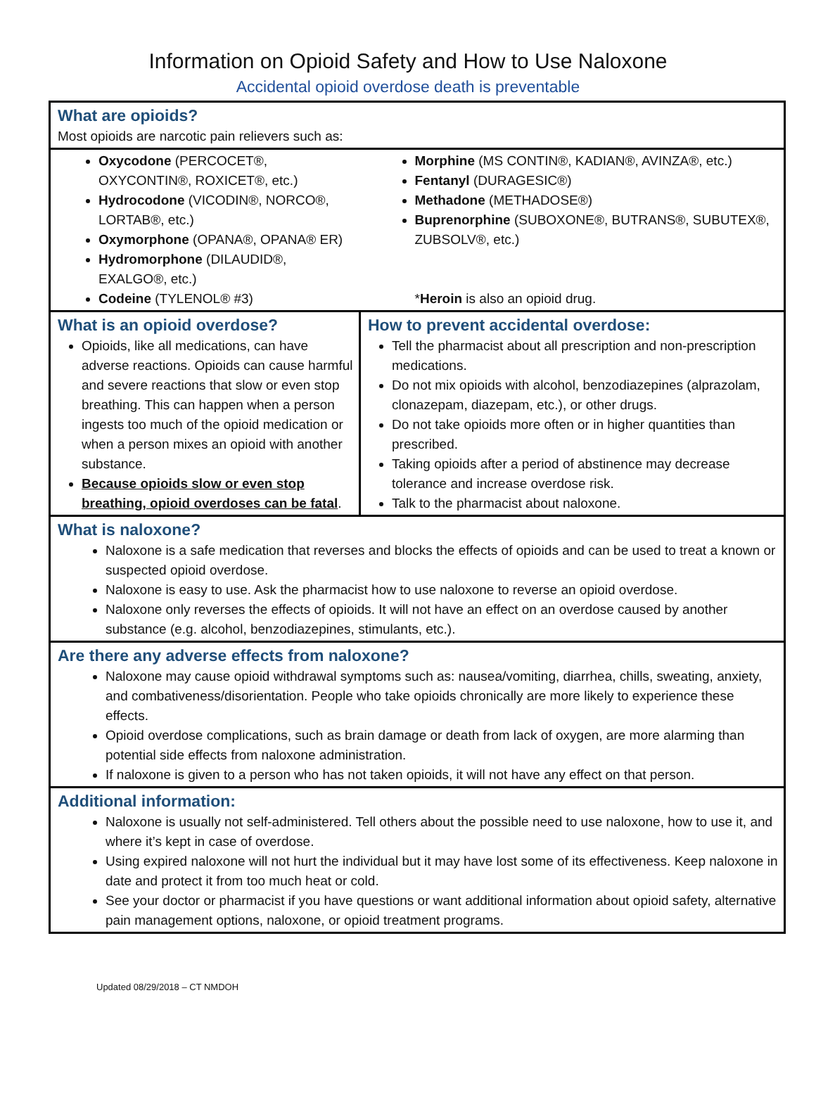Information on Opioid Safety and How to Use Naloxone
Accidental opioid overdose death is preventable
| What are opioids? Most opioids are narcotic pain relievers such as: | |
| Oxycodone (PERCOCET®, OXYCONTIN®, ROXICET®, etc.) Hydrocodone (VICODIN®, NORCO®, LORTAB®, etc.) Oxymorphone (OPANA®, OPANA® ER) Hydromorphone (DILAUDID®, EXALGO®, etc.) Codeine (TYLENOL® #3) | Morphine (MS CONTIN®, KADIAN®, AVINZA®, etc.) Fentanyl (DURAGESIC®) Methadone (METHADOSE®) Buprenorphine (SUBOXONE®, BUTRANS®, SUBUTEX®, ZUBSOLV®, etc.) * Heroin is also an opioid drug. |
| What is an opioid overdose? Opioids, like all medications, can have adverse reactions. Opioids can cause harmful and severe reactions that slow or even stop breathing. This can happen when a person ingests too much of the opioid medication or when a person mixes an opioid with another substance. Because opioids slow or even stop breathing, opioid overdoses can be fatal . | How to prevent accidental overdose: Tell the pharmacist about all prescription and non-prescription medications. Do not mix opioids with alcohol, benzodiazepines (alprazolam, clonazepam, diazepam, etc.), or other drugs. Do not take opioids more often or in higher quantities than prescribed. Taking opioids after a period of abstinence may decrease tolerance and increase overdose risk. Talk to the pharmacist about naloxone. |
| What is naloxone? Naloxone is a safe medication that reverses and blocks the effects of opioids and can be used to treat a known or suspected opioid overdose. Naloxone is easy to use. Ask the pharmacist how to use naloxone to reverse an opioid overdose. Naloxone only reverses the effects of opioids. It will not have an effect on an overdose caused by another substance (e.g. alcohol, benzodiazepines, stimulants, etc.). | |
| Are there any adverse effects from naloxone? Naloxone may cause opioid withdrawal symptoms such as: nausea/vomiting, diarrhea, chills, sweating, anxiety, and combativeness/disorientation. People who take opioids chronically are more likely to experience these effects. Opioid overdose complications, such as brain damage or death from lack of oxygen, are more alarming than potential side effects from naloxone administration. If naloxone is given to a person who has not taken opioids, it will not have any effect on that person. | |
| Additional information: Naloxone is usually not self-administered. Tell others about the possible need to use naloxone, how to use it, and where it’s kept in case of overdose. Using expired naloxone will not hurt the individual but it may have lost some of its effectiveness. Keep naloxone in date and protect it from too much heat or cold. See your doctor or pharmacist if you have questions or want additional information about opioid safety, alternative pain management options, naloxone, or opioid treatment programs. | |
Updated 08/29/2018 – CT NMDOH